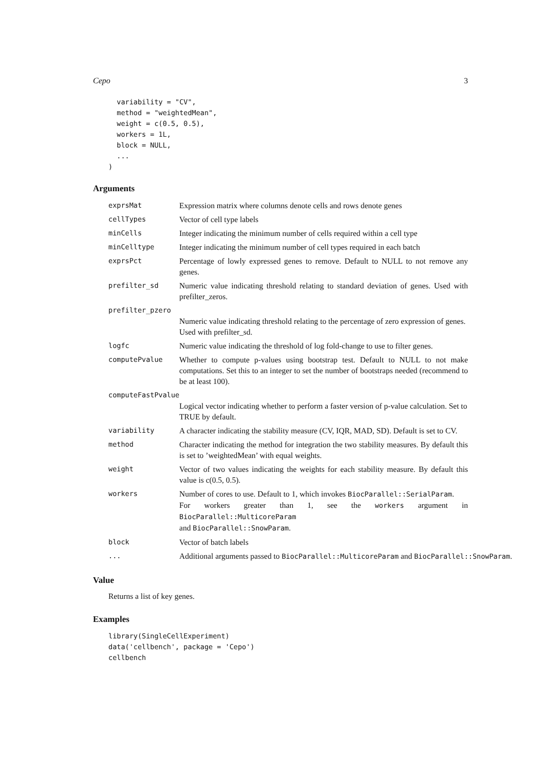Cepo 3
  variability = "CV",
  method = "weightedMean",
  weight = c(0.5, 0.5),
  workers = 1L,
  block = NULL,
  ...
)
Arguments
exprsMat Expression matrix where columns denote cells and rows denote genes
cellTypes Vector of cell type labels
minCells Integer indicating the minimum number of cells required within a cell type
minCelltype Integer indicating the minimum number of cell types required in each batch
exprsPct Percentage of lowly expressed genes to remove. Default to NULL to not remove any genes.
prefilter_sd Numeric value indicating threshold relating to standard deviation of genes. Used with prefilter_zeros.
prefilter_pzero
Numeric value indicating threshold relating to the percentage of zero expression of genes. Used with prefilter_sd.
logfc Numeric value indicating the threshold of log fold-change to use to filter genes.
computePvalue Whether to compute p-values using bootstrap test. Default to NULL to not make computations. Set this to an integer to set the number of bootstraps needed (recommend to be at least 100).
computeFastPvalue
Logical vector indicating whether to perform a faster version of p-value calculation. Set to TRUE by default.
variability A character indicating the stability measure (CV, IQR, MAD, SD). Default is set to CV.
method Character indicating the method for integration the two stability measures. By default this is set to ’weightedMean’ with equal weights.
weight Vector of two values indicating the weights for each stability measure. By default this value is c(0.5, 0.5).
workers Number of cores to use. Default to 1, which invokes BiocParallel::SerialParam.
For workers greater than 1, see the workers argument in BiocParallel::MulticoreParam
and BiocParallel::SnowParam.
block Vector of batch labels
... Additional arguments passed to BiocParallel::MulticoreParam and BiocParallel::SnowParam.
Value
Returns a list of key genes.
Examples
library(SingleCellExperiment)
data('cellbench', package = 'Cepo')
cellbench